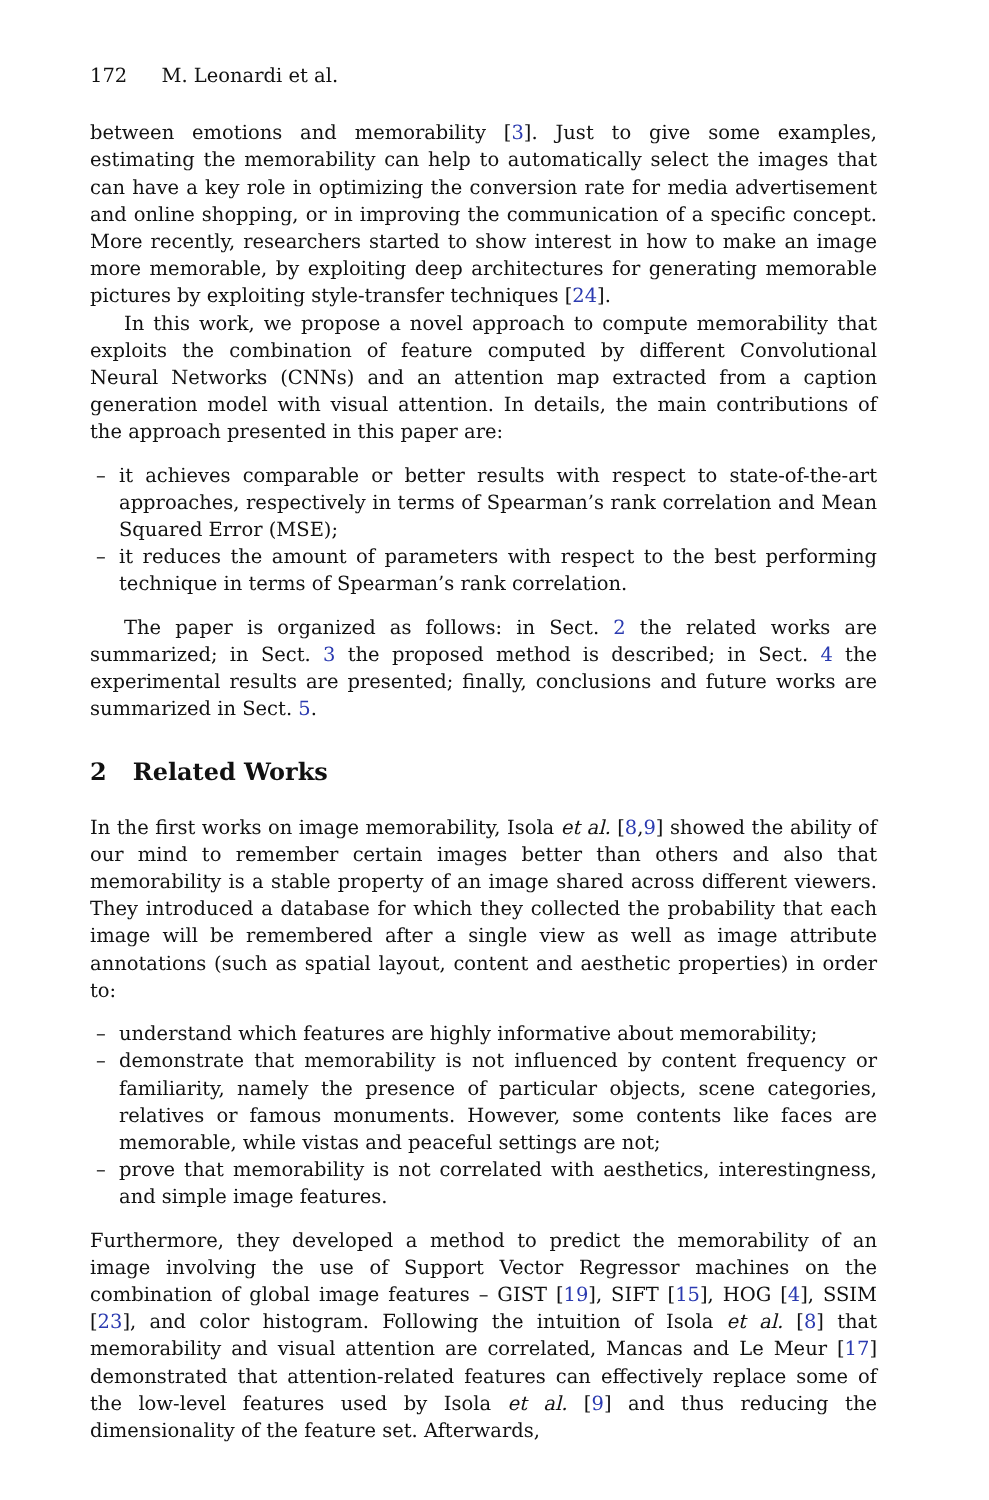172 M. Leonardi et al.
between emotions and memorability [3]. Just to give some examples, estimating the memorability can help to automatically select the images that can have a key role in optimizing the conversion rate for media advertisement and online shopping, or in improving the communication of a specific concept. More recently, researchers started to show interest in how to make an image more memorable, by exploiting deep architectures for generating memorable pictures by exploiting style-transfer techniques [24].
In this work, we propose a novel approach to compute memorability that exploits the combination of feature computed by different Convolutional Neural Networks (CNNs) and an attention map extracted from a caption generation model with visual attention. In details, the main contributions of the approach presented in this paper are:
– it achieves comparable or better results with respect to state-of-the-art approaches, respectively in terms of Spearman’s rank correlation and Mean Squared Error (MSE);
– it reduces the amount of parameters with respect to the best performing technique in terms of Spearman’s rank correlation.
The paper is organized as follows: in Sect. 2 the related works are summarized; in Sect. 3 the proposed method is described; in Sect. 4 the experimental results are presented; finally, conclusions and future works are summarized in Sect. 5.
2 Related Works
In the first works on image memorability, Isola et al. [8,9] showed the ability of our mind to remember certain images better than others and also that memorability is a stable property of an image shared across different viewers. They introduced a database for which they collected the probability that each image will be remembered after a single view as well as image attribute annotations (such as spatial layout, content and aesthetic properties) in order to:
– understand which features are highly informative about memorability;
– demonstrate that memorability is not influenced by content frequency or familiarity, namely the presence of particular objects, scene categories, relatives or famous monuments. However, some contents like faces are memorable, while vistas and peaceful settings are not;
– prove that memorability is not correlated with aesthetics, interestingness, and simple image features.
Furthermore, they developed a method to predict the memorability of an image involving the use of Support Vector Regressor machines on the combination of global image features – GIST [19], SIFT [15], HOG [4], SSIM [23], and color histogram. Following the intuition of Isola et al. [8] that memorability and visual attention are correlated, Mancas and Le Meur [17] demonstrated that attention-related features can effectively replace some of the low-level features used by Isola et al. [9] and thus reducing the dimensionality of the feature set. Afterwards,